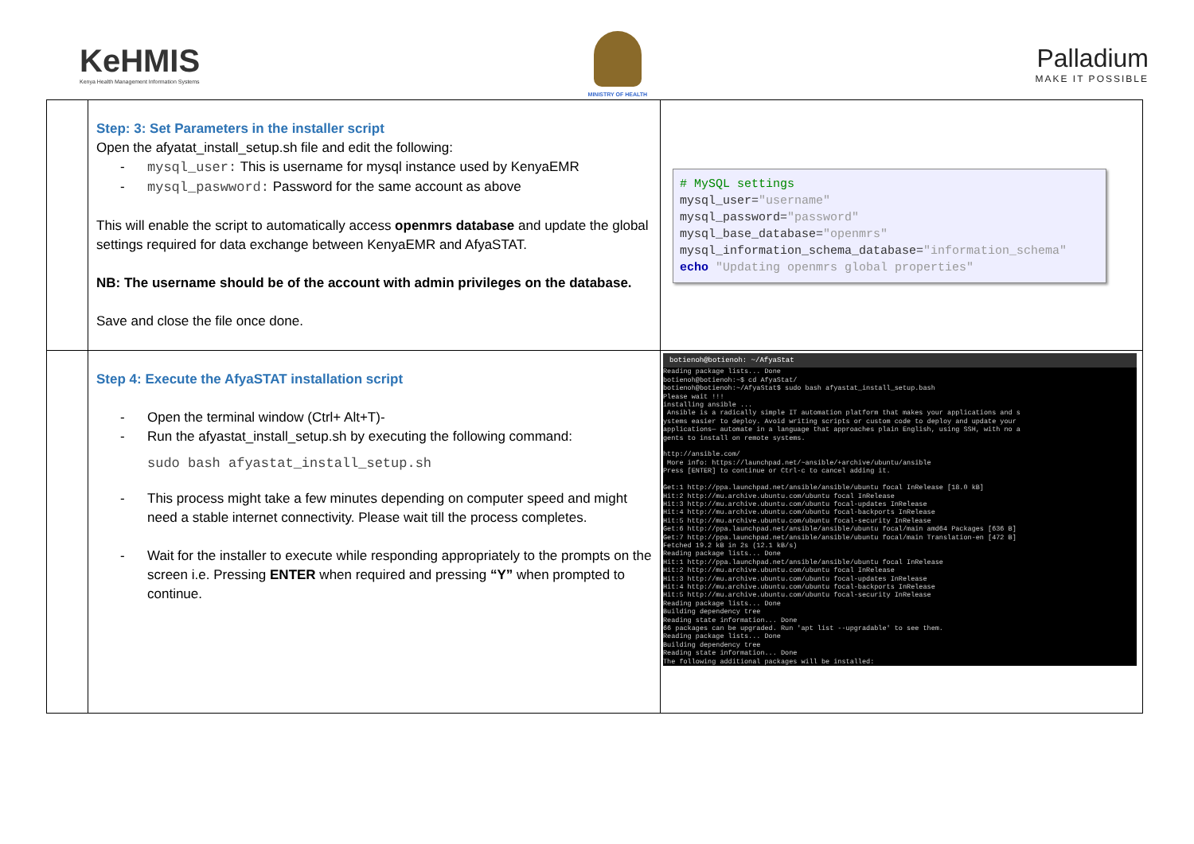KeHMIS
Kenya Health Management Information Systems
MINISTRY OF HEALTH
Palladium
MAKE IT POSSIBLE
| | Step: 3: Set Parameters in the installer script Open the afyatat_install_setup.sh file and edit the following: - mysql_user: This is username for mysql instance used by KenyaEMR - mysql_paswword: Password for the same account as above This will enable the script to automatically access openmrs database and update the global settings required for data exchange between KenyaEMR and AfyaSTAT. NB: The username should be of the account with admin privileges on the database. Save and close the file once done. | # MySQL settings mysql_user= "username" mysql_password= "password" mysql_base_database= "openmrs" mysql_information_schema_database= "information_schema" echo "Updating openmrs global properties" |
| | Step 4: Execute the AfyaSTAT installation script - Open the terminal window (Ctrl+ Alt+T)- - Run the afyastat_install_setup.sh by executing the following command: sudo bash afyastat_install_setup.sh - This process might take a few minutes depending on computer speed and might need a stable internet connectivity. Please wait till the process completes. - Wait for the installer to execute while responding appropriately to the prompts on the screen i.e. Pressing ENTER when required and pressing “Y” when prompted to continue. | botienoh@botienoh: ~/AfyaStat Reading package lists... Done botienoh@botienoh:~$ cd AfyaStat/ botienoh@botienoh:~/AfyaStat$ sudo bash afyastat_install_setup.bash Please wait !!! installing ansible ... Ansible is a radically simple IT automation platform that makes your applications and s ystems easier to deploy. Avoid writing scripts or custom code to deploy and update your applications— automate in a language that approaches plain English, using SSH, with no a gents to install on remote systems. http://ansible.com/ More info: https://launchpad.net/~ansible/+archive/ubuntu/ansible Press [ENTER] to continue or Ctrl-c to cancel adding it. Get:1 http://ppa.launchpad.net/ansible/ansible/ubuntu focal InRelease [18.0 kB] Hit:2 http://mu.archive.ubuntu.com/ubuntu focal InRelease Hit:3 http://mu.archive.ubuntu.com/ubuntu focal-updates InRelease Hit:4 http://mu.archive.ubuntu.com/ubuntu focal-backports InRelease Hit:5 http://mu.archive.ubuntu.com/ubuntu focal-security InRelease Get:6 http://ppa.launchpad.net/ansible/ansible/ubuntu focal/main amd64 Packages [636 B] Get:7 http://ppa.launchpad.net/ansible/ansible/ubuntu focal/main Translation-en [472 B] Fetched 19.2 kB in 2s (12.1 kB/s) Reading package lists... Done Hit:1 http://ppa.launchpad.net/ansible/ansible/ubuntu focal InRelease Hit:2 http://mu.archive.ubuntu.com/ubuntu focal InRelease Hit:3 http://mu.archive.ubuntu.com/ubuntu focal-updates InRelease Hit:4 http://mu.archive.ubuntu.com/ubuntu focal-backports InRelease Hit:5 http://mu.archive.ubuntu.com/ubuntu focal-security InRelease Reading package lists... Done Building dependency tree Reading state information... Done 66 packages can be upgraded. Run 'apt list --upgradable' to see them. Reading package lists... Done Building dependency tree Reading state information... Done The following additional packages will be installed: |